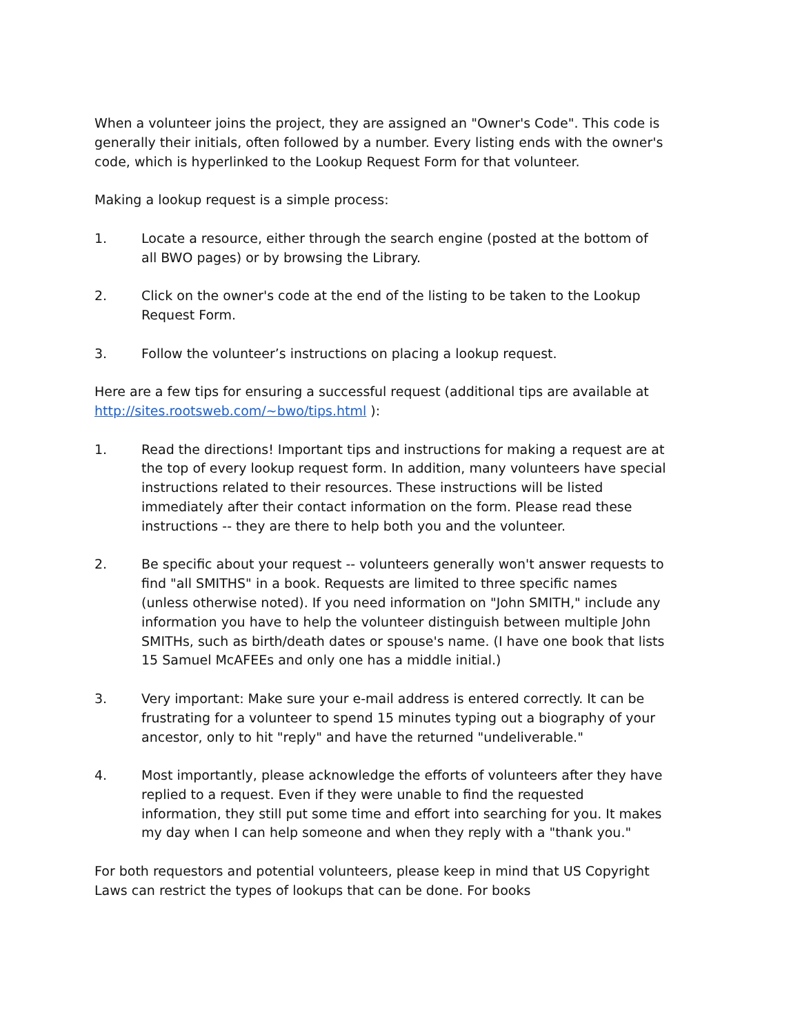When a volunteer joins the project, they are assigned an "Owner's Code". This code is generally their initials, often followed by a number. Every listing ends with the owner's code, which is hyperlinked to the Lookup Request Form for that volunteer.
Making a lookup request is a simple process:
1. Locate a resource, either through the search engine (posted at the bottom of all BWO pages) or by browsing the Library.
2. Click on the owner's code at the end of the listing to be taken to the Lookup Request Form.
3. Follow the volunteer’s instructions on placing a lookup request.
Here are a few tips for ensuring a successful request (additional tips are available at http://sites.rootsweb.com/~bwo/tips.html ):
1. Read the directions! Important tips and instructions for making a request are at the top of every lookup request form. In addition, many volunteers have special instructions related to their resources. These instructions will be listed immediately after their contact information on the form. Please read these instructions -- they are there to help both you and the volunteer.
2. Be specific about your request -- volunteers generally won't answer requests to find "all SMITHS" in a book. Requests are limited to three specific names (unless otherwise noted). If you need information on "John SMITH," include any information you have to help the volunteer distinguish between multiple John SMITHs, such as birth/death dates or spouse's name. (I have one book that lists 15 Samuel McAFEEs and only one has a middle initial.)
3. Very important: Make sure your e-mail address is entered correctly. It can be frustrating for a volunteer to spend 15 minutes typing out a biography of your ancestor, only to hit "reply" and have the returned "undeliverable."
4. Most importantly, please acknowledge the efforts of volunteers after they have replied to a request. Even if they were unable to find the requested information, they still put some time and effort into searching for you. It makes my day when I can help someone and when they reply with a "thank you."
For both requestors and potential volunteers, please keep in mind that US Copyright Laws can restrict the types of lookups that can be done. For books